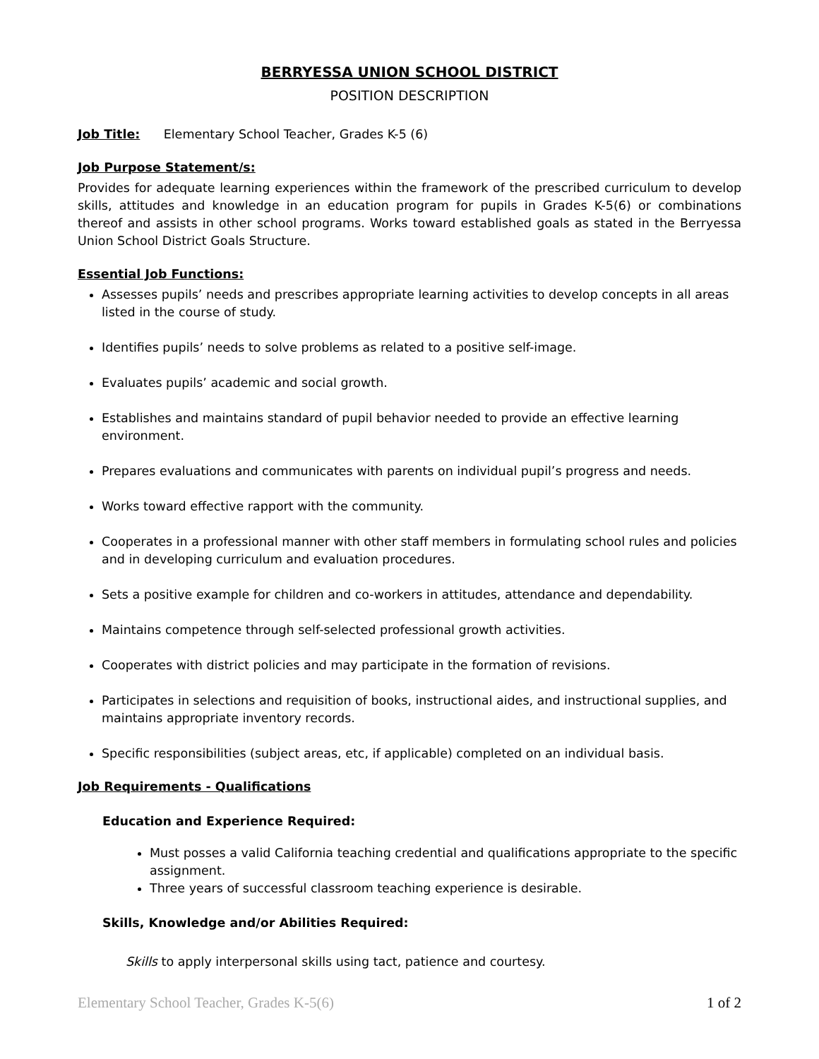BERRYESSA UNION SCHOOL DISTRICT
POSITION DESCRIPTION
Job Title: Elementary School Teacher, Grades K-5 (6)
Job Purpose Statement/s:
Provides for adequate learning experiences within the framework of the prescribed curriculum to develop skills, attitudes and knowledge in an education program for pupils in Grades K-5(6) or combinations thereof and assists in other school programs. Works toward established goals as stated in the Berryessa Union School District Goals Structure.
Essential Job Functions:
Assesses pupils’ needs and prescribes appropriate learning activities to develop concepts in all areas listed in the course of study.
Identifies pupils’ needs to solve problems as related to a positive self-image.
Evaluates pupils’ academic and social growth.
Establishes and maintains standard of pupil behavior needed to provide an effective learning environment.
Prepares evaluations and communicates with parents on individual pupil’s progress and needs.
Works toward effective rapport with the community.
Cooperates in a professional manner with other staff members in formulating school rules and policies and in developing curriculum and evaluation procedures.
Sets a positive example for children and co-workers in attitudes, attendance and dependability.
Maintains competence through self-selected professional growth activities.
Cooperates with district policies and may participate in the formation of revisions.
Participates in selections and requisition of books, instructional aides, and instructional supplies, and maintains appropriate inventory records.
Specific responsibilities (subject areas, etc, if applicable) completed on an individual basis.
Job Requirements - Qualifications
Education and Experience Required:
Must posses a valid California teaching credential and qualifications appropriate to the specific assignment.
Three years of successful classroom teaching experience is desirable.
Skills, Knowledge and/or Abilities Required:
Skills to apply interpersonal skills using tact, patience and courtesy.
Elementary School Teacher, Grades K-5(6) 1 of 2